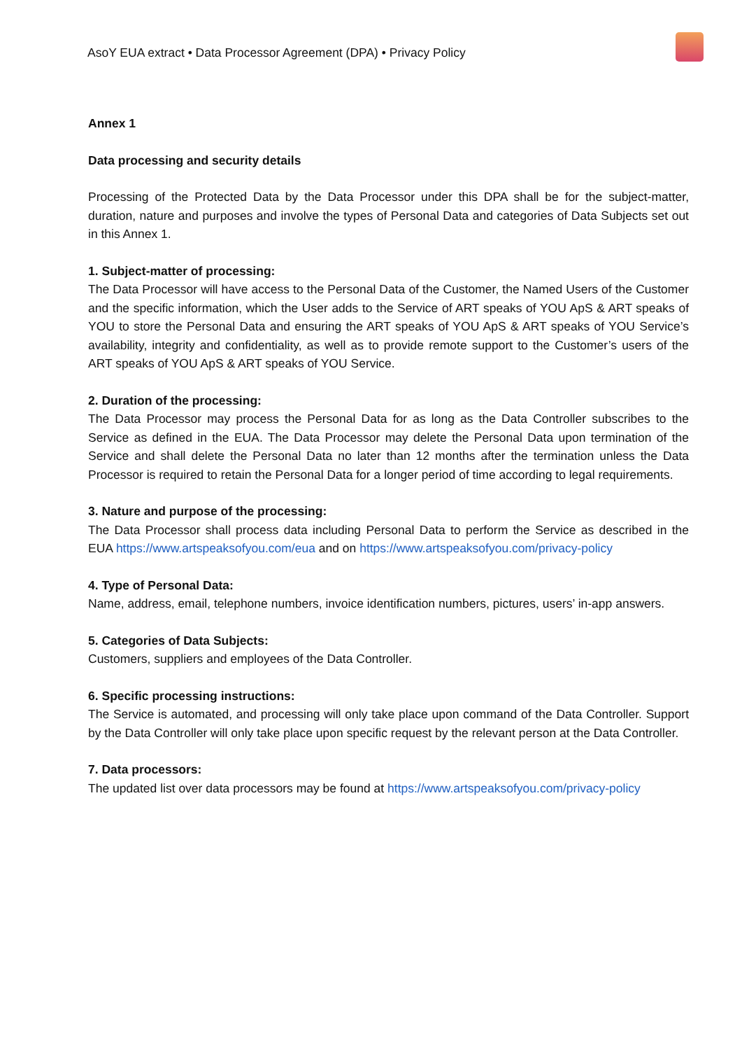AsoY EUA extract • Data Processor Agreement (DPA) • Privacy Policy
Annex 1
Data processing and security details
Processing of the Protected Data by the Data Processor under this DPA shall be for the subject-matter, duration, nature and purposes and involve the types of Personal Data and categories of Data Subjects set out in this Annex 1.
1. Subject-matter of processing:
The Data Processor will have access to the Personal Data of the Customer, the Named Users of the Customer and the specific information, which the User adds to the Service of ART speaks of YOU ApS & ART speaks of YOU to store the Personal Data and ensuring the ART speaks of YOU ApS & ART speaks of YOU Service’s availability, integrity and confidentiality, as well as to provide remote support to the Customer’s users of the ART speaks of YOU ApS & ART speaks of YOU Service.
2. Duration of the processing:
The Data Processor may process the Personal Data for as long as the Data Controller subscribes to the Service as defined in the EUA. The Data Processor may delete the Personal Data upon termination of the Service and shall delete the Personal Data no later than 12 months after the termination unless the Data Processor is required to retain the Personal Data for a longer period of time according to legal requirements.
3. Nature and purpose of the processing:
The Data Processor shall process data including Personal Data to perform the Service as described in the EUA https://www.artspeaksofyou.com/eua and on https://www.artspeaksofyou.com/privacy-policy
4. Type of Personal Data:
Name, address, email, telephone numbers, invoice identification numbers, pictures, users’ in-app answers.
5. Categories of Data Subjects:
Customers, suppliers and employees of the Data Controller.
6. Specific processing instructions:
The Service is automated, and processing will only take place upon command of the Data Controller. Support by the Data Controller will only take place upon specific request by the relevant person at the Data Controller.
7. Data processors:
The updated list over data processors may be found at https://www.artspeaksofyou.com/privacy-policy